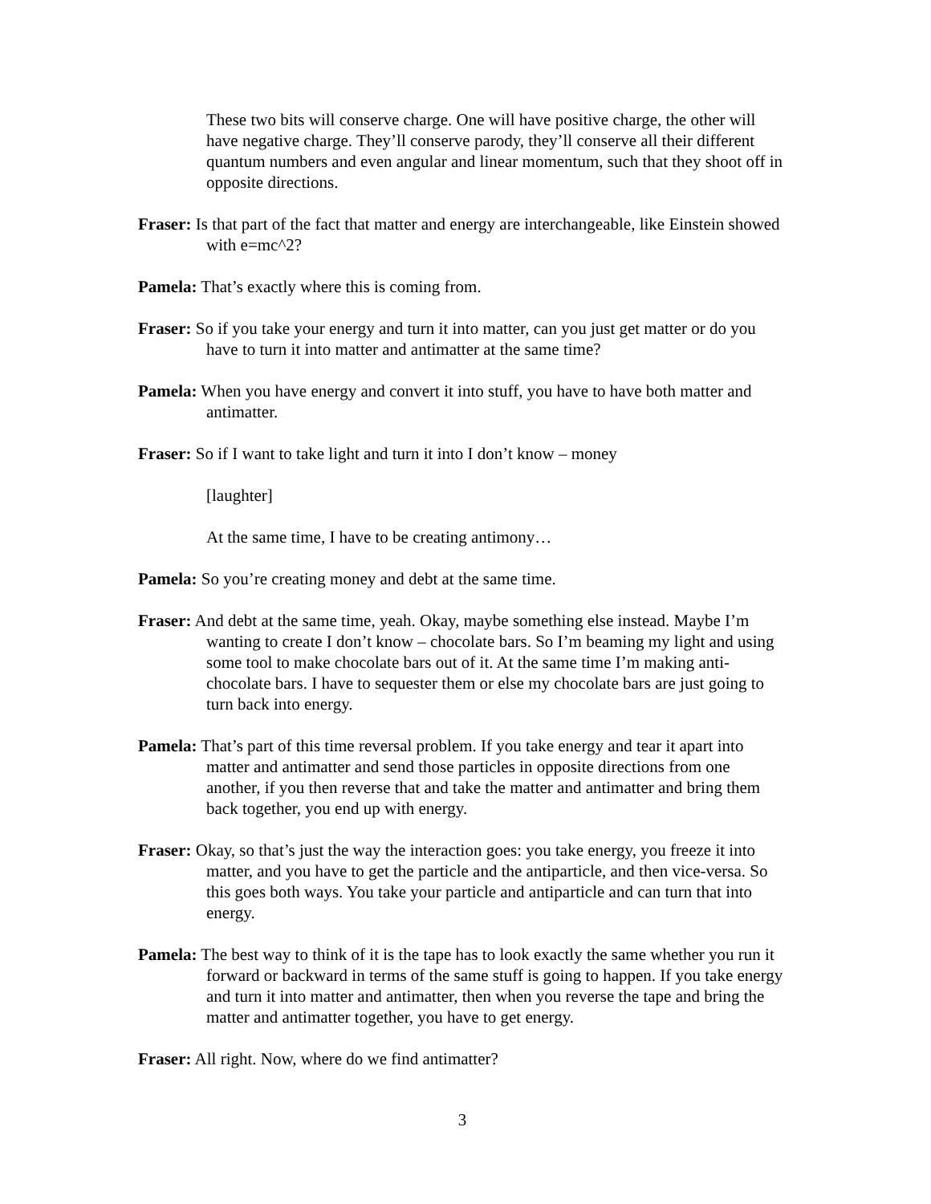These two bits will conserve charge. One will have positive charge, the other will have negative charge. They’ll conserve parody, they’ll conserve all their different quantum numbers and even angular and linear momentum, such that they shoot off in opposite directions.
Fraser: Is that part of the fact that matter and energy are interchangeable, like Einstein showed with e=mc^2?
Pamela: That’s exactly where this is coming from.
Fraser: So if you take your energy and turn it into matter, can you just get matter or do you have to turn it into matter and antimatter at the same time?
Pamela: When you have energy and convert it into stuff, you have to have both matter and antimatter.
Fraser: So if I want to take light and turn it into I don’t know – money
[laughter]
At the same time, I have to be creating antimony…
Pamela: So you’re creating money and debt at the same time.
Fraser: And debt at the same time, yeah. Okay, maybe something else instead. Maybe I’m wanting to create I don’t know – chocolate bars. So I’m beaming my light and using some tool to make chocolate bars out of it. At the same time I’m making anti-chocolate bars. I have to sequester them or else my chocolate bars are just going to turn back into energy.
Pamela: That’s part of this time reversal problem. If you take energy and tear it apart into matter and antimatter and send those particles in opposite directions from one another, if you then reverse that and take the matter and antimatter and bring them back together, you end up with energy.
Fraser: Okay, so that’s just the way the interaction goes: you take energy, you freeze it into matter, and you have to get the particle and the antiparticle, and then vice-versa. So this goes both ways. You take your particle and antiparticle and can turn that into energy.
Pamela: The best way to think of it is the tape has to look exactly the same whether you run it forward or backward in terms of the same stuff is going to happen. If you take energy and turn it into matter and antimatter, then when you reverse the tape and bring the matter and antimatter together, you have to get energy.
Fraser: All right. Now, where do we find antimatter?
3